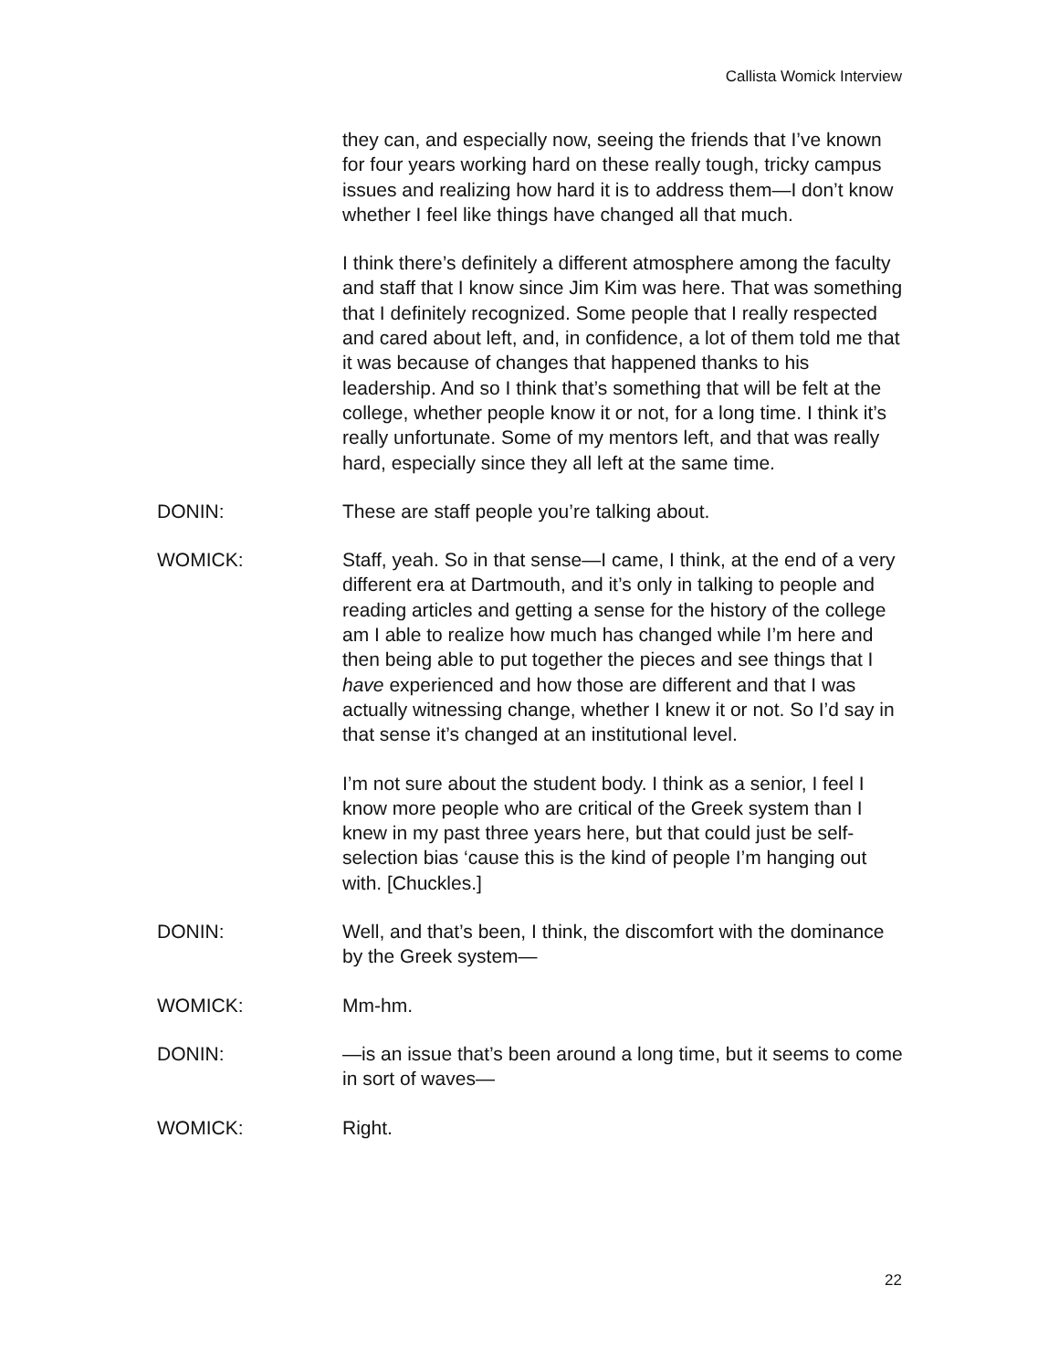Callista Womick Interview
they can, and especially now, seeing the friends that I’ve known for four years working hard on these really tough, tricky campus issues and realizing how hard it is to address them—I don’t know whether I feel like things have changed all that much.
I think there’s definitely a different atmosphere among the faculty and staff that I know since Jim Kim was here. That was something that I definitely recognized. Some people that I really respected and cared about left, and, in confidence, a lot of them told me that it was because of changes that happened thanks to his leadership. And so I think that’s something that will be felt at the college, whether people know it or not, for a long time. I think it’s really unfortunate. Some of my mentors left, and that was really hard, especially since they all left at the same time.
DONIN: These are staff people you’re talking about.
WOMICK: Staff, yeah. So in that sense—I came, I think, at the end of a very different era at Dartmouth, and it’s only in talking to people and reading articles and getting a sense for the history of the college am I able to realize how much has changed while I’m here and then being able to put together the pieces and see things that I have experienced and how those are different and that I was actually witnessing change, whether I knew it or not. So I’d say in that sense it’s changed at an institutional level.
I’m not sure about the student body. I think as a senior, I feel I know more people who are critical of the Greek system than I knew in my past three years here, but that could just be self-selection bias ‘cause this is the kind of people I’m hanging out with. [Chuckles.]
DONIN: Well, and that’s been, I think, the discomfort with the dominance by the Greek system—
WOMICK: Mm-hm.
DONIN: —is an issue that’s been around a long time, but it seems to come in sort of waves—
WOMICK: Right.
22